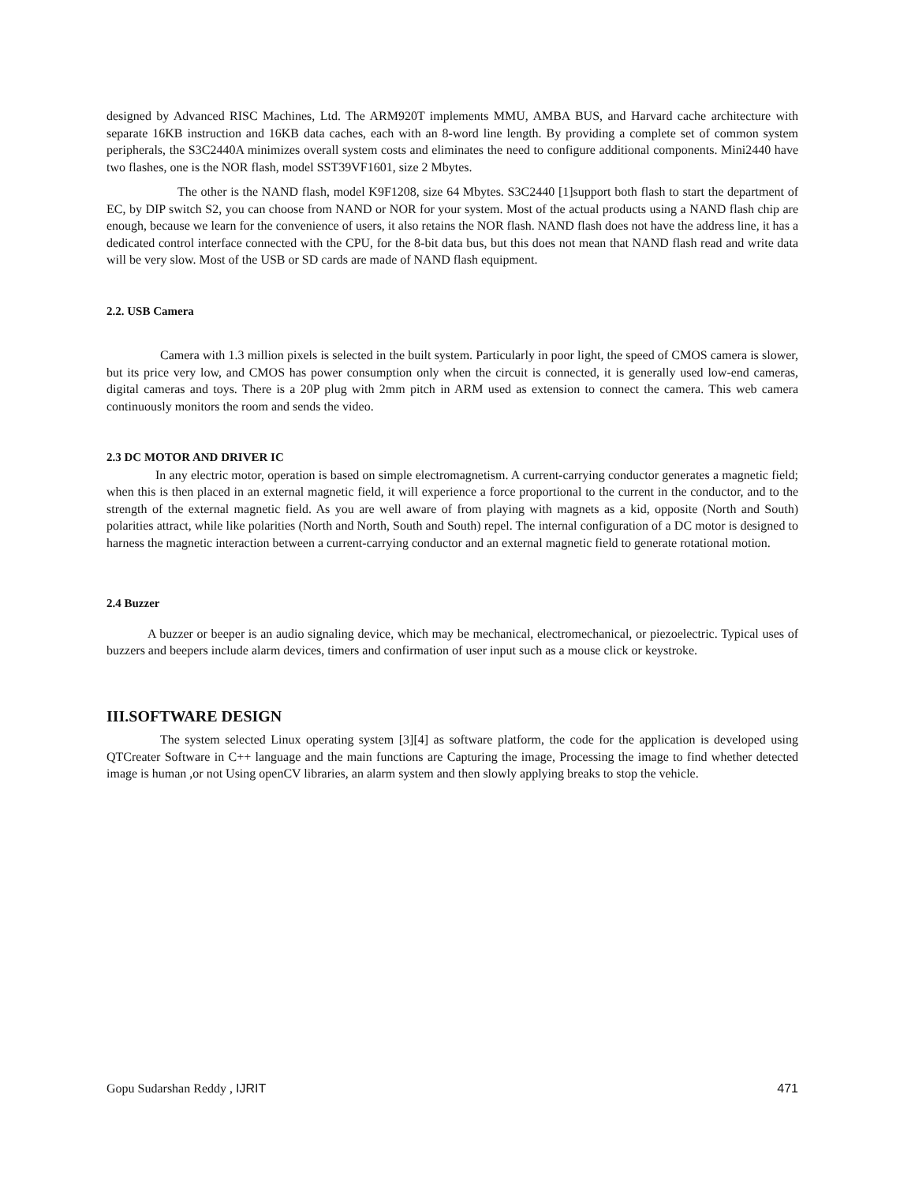designed by Advanced RISC Machines, Ltd. The ARM920T implements MMU, AMBA BUS, and Harvard cache architecture with separate 16KB instruction and 16KB data caches, each with an 8-word line length. By providing a complete set of common system peripherals, the S3C2440A minimizes overall system costs and eliminates the need to configure additional components. Mini2440 have two flashes, one is the NOR flash, model SST39VF1601, size 2 Mbytes.
The other is the NAND flash, model K9F1208, size 64 Mbytes. S3C2440 [1]support both flash to start the department of EC, by DIP switch S2, you can choose from NAND or NOR for your system. Most of the actual products using a NAND flash chip are enough, because we learn for the convenience of users, it also retains the NOR flash. NAND flash does not have the address line, it has a dedicated control interface connected with the CPU, for the 8-bit data bus, but this does not mean that NAND flash read and write data will be very slow. Most of the USB or SD cards are made of NAND flash equipment.
2.2. USB Camera
Camera with 1.3 million pixels is selected in the built system. Particularly in poor light, the speed of CMOS camera is slower, but its price very low, and CMOS has power consumption only when the circuit is connected, it is generally used low-end cameras, digital cameras and toys. There is a 20P plug with 2mm pitch in ARM used as extension to connect the camera. This web camera continuously monitors the room and sends the video.
2.3 DC MOTOR AND DRIVER IC
In any electric motor, operation is based on simple electromagnetism. A current-carrying conductor generates a magnetic field; when this is then placed in an external magnetic field, it will experience a force proportional to the current in the conductor, and to the strength of the external magnetic field. As you are well aware of from playing with magnets as a kid, opposite (North and South) polarities attract, while like polarities (North and North, South and South) repel. The internal configuration of a DC motor is designed to harness the magnetic interaction between a current-carrying conductor and an external magnetic field to generate rotational motion.
2.4 Buzzer
A buzzer or beeper is an audio signaling device, which may be mechanical, electromechanical, or piezoelectric. Typical uses of buzzers and beepers include alarm devices, timers and confirmation of user input such as a mouse click or keystroke.
III.SOFTWARE DESIGN
The system selected Linux operating system [3][4] as software platform, the code for the application is developed using QTCreater Software in C++ language and the main functions are Capturing the image, Processing the image to find whether detected image is human ,or not Using openCV libraries, an alarm system and then slowly applying breaks to stop the vehicle.
Gopu Sudarshan Reddy , IJRIT 471